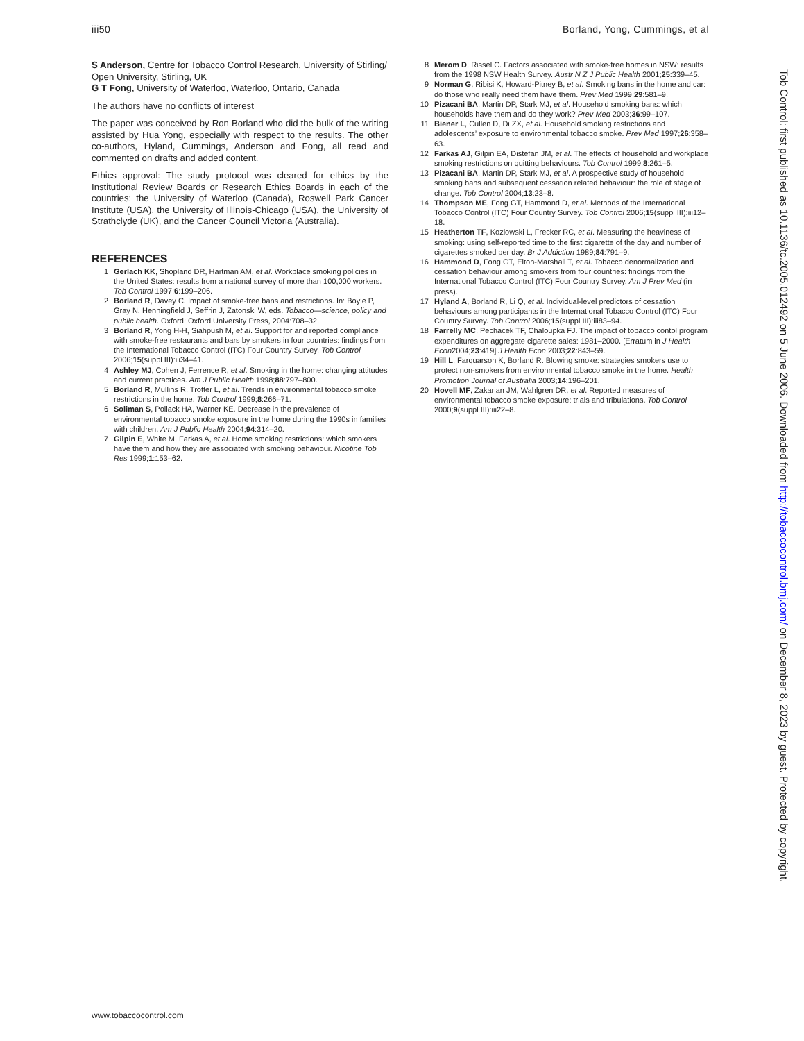iii50 Borland, Yong, Cummings, et al
S Anderson, Centre for Tobacco Control Research, University of Stirling/ Open University, Stirling, UK
G T Fong, University of Waterloo, Waterloo, Ontario, Canada
The authors have no conflicts of interest
The paper was conceived by Ron Borland who did the bulk of the writing assisted by Hua Yong, especially with respect to the results. The other co-authors, Hyland, Cummings, Anderson and Fong, all read and commented on drafts and added content.
Ethics approval: The study protocol was cleared for ethics by the Institutional Review Boards or Research Ethics Boards in each of the countries: the University of Waterloo (Canada), Roswell Park Cancer Institute (USA), the University of Illinois-Chicago (USA), the University of Strathclyde (UK), and the Cancer Council Victoria (Australia).
REFERENCES
1 Gerlach KK, Shopland DR, Hartman AM, et al. Workplace smoking policies in the United States: results from a national survey of more than 100,000 workers. Tob Control 1997;6:199–206.
2 Borland R, Davey C. Impact of smoke-free bans and restrictions. In: Boyle P, Gray N, Henningfield J, Seffrin J, Zatonski W, eds. Tobacco—science, policy and public health. Oxford: Oxford University Press, 2004:708–32.
3 Borland R, Yong H-H, Siahpush M, et al. Support for and reported compliance with smoke-free restaurants and bars by smokers in four countries: findings from the International Tobacco Control (ITC) Four Country Survey. Tob Control 2006;15(suppl III):iii34–41.
4 Ashley MJ, Cohen J, Ferrence R, et al. Smoking in the home: changing attitudes and current practices. Am J Public Health 1998;88:797–800.
5 Borland R, Mullins R, Trotter L, et al. Trends in environmental tobacco smoke restrictions in the home. Tob Control 1999;8:266–71.
6 Soliman S, Pollack HA, Warner KE. Decrease in the prevalence of environmental tobacco smoke exposure in the home during the 1990s in families with children. Am J Public Health 2004;94:314–20.
7 Gilpin E, White M, Farkas A, et al. Home smoking restrictions: which smokers have them and how they are associated with smoking behaviour. Nicotine Tob Res 1999;1:153–62.
8 Merom D, Rissel C. Factors associated with smoke-free homes in NSW: results from the 1998 NSW Health Survey. Austr N Z J Public Health 2001;25:339–45.
9 Norman G, Ribisi K, Howard-Pitney B, et al. Smoking bans in the home and car: do those who really need them have them. Prev Med 1999;29:581–9.
10 Pizacani BA, Martin DP, Stark MJ, et al. Household smoking bans: which households have them and do they work? Prev Med 2003;36:99–107.
11 Biener L, Cullen D, Di ZX, et al. Household smoking restrictions and adolescents’ exposure to environmental tobacco smoke. Prev Med 1997;26:358–63.
12 Farkas AJ, Gilpin EA, Distefan JM, et al. The effects of household and workplace smoking restrictions on quitting behaviours. Tob Control 1999;8:261–5.
13 Pizacani BA, Martin DP, Stark MJ, et al. A prospective study of household smoking bans and subsequent cessation related behaviour: the role of stage of change. Tob Control 2004;13:23–8.
14 Thompson ME, Fong GT, Hammond D, et al. Methods of the International Tobacco Control (ITC) Four Country Survey. Tob Control 2006;15(suppl III):iii12–18.
15 Heatherton TF, Kozlowski L, Frecker RC, et al. Measuring the heaviness of smoking: using self-reported time to the first cigarette of the day and number of cigarettes smoked per day. Br J Addiction 1989;84:791–9.
16 Hammond D, Fong GT, Elton-Marshall T, et al. Tobacco denormalization and cessation behaviour among smokers from four countries: findings from the International Tobacco Control (ITC) Four Country Survey. Am J Prev Med (in press).
17 Hyland A, Borland R, Li Q, et al. Individual-level predictors of cessation behaviours among participants in the International Tobacco Control (ITC) Four Country Survey. Tob Control 2006;15(suppl III):iii83–94.
18 Farrelly MC, Pechacek TF, Chaloupka FJ. The impact of tobacco contol program expenditures on aggregate cigarette sales: 1981–2000. [Erratum in J Health Econ2004;23:419] J Health Econ 2003;22:843–59.
19 Hill L, Farquarson K, Borland R. Blowing smoke: strategies smokers use to protect non-smokers from environmental tobacco smoke in the home. Health Promotion Journal of Australia 2003;14:196–201.
20 Hovell MF, Zakarian JM, Wahlgren DR, et al. Reported measures of environmental tobacco smoke exposure: trials and tribulations. Tob Control 2000;9(suppl III):iii22–8.
www.tobaccocontrol.com
Tob Control: first published as 10.1136/tc.2005.012492 on 5 June 2006. Downloaded from http://tobaccocontrol.bmj.com/ on December 8, 2023 by guest. Protected by copyright.